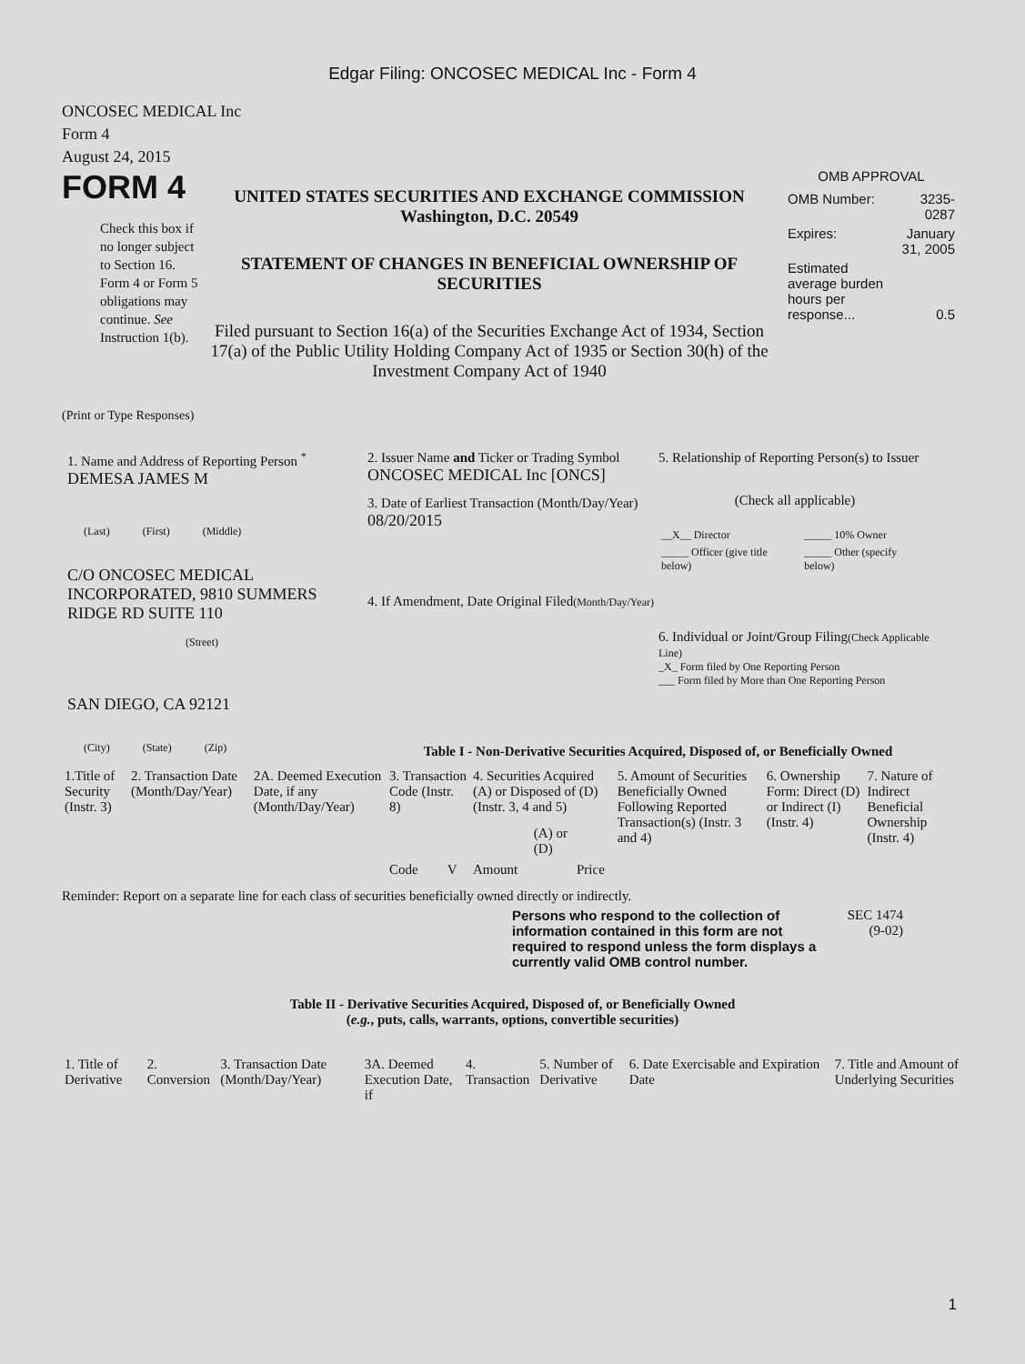Edgar Filing: ONCOSEC MEDICAL Inc - Form 4
ONCOSEC MEDICAL Inc
Form 4
August 24, 2015
FORM 4
Check this box if no longer subject to Section 16. Form 4 or Form 5 obligations may continue. See Instruction 1(b).
UNITED STATES SECURITIES AND EXCHANGE COMMISSION
Washington, D.C. 20549
STATEMENT OF CHANGES IN BENEFICIAL OWNERSHIP OF SECURITIES
Filed pursuant to Section 16(a) of the Securities Exchange Act of 1934, Section 17(a) of the Public Utility Holding Company Act of 1935 or Section 30(h) of the Investment Company Act of 1940
OMB APPROVAL
| OMB Number: | 3235-0287 |
| Expires: | January 31, 2005 |
| Estimated average burden hours per response... | 0.5 |
(Print or Type Responses)
1. Name and Address of Reporting Person <sup>*</sup>
DEMESA JAMES M
(Last) (First) (Middle)
C/O ONCOSEC MEDICAL INCORPORATED, 9810 SUMMERS RIDGE RD SUITE 110
(Street)
SAN DIEGO, CA 92121
(City) (State) (Zip)
2. Issuer Name and Ticker or Trading Symbol
ONCOSEC MEDICAL Inc [ONCS]
3. Date of Earliest Transaction (Month/Day/Year)
08/20/2015
4. If Amendment, Date Original Filed(Month/Day/Year)
5. Relationship of Reporting Person(s) to Issuer
(Check all applicable)
| __X__ Director | _____ 10% Owner |
| _____ Officer (give title below) | _____ Other (specify below) |
6. Individual or Joint/Group Filing(Check Applicable Line)
_X_ Form filed by One Reporting Person
___ Form filed by More than One Reporting Person
Table I - Non-Derivative Securities Acquired, Disposed of, or Beneficially Owned
| 1.Title of Security (Instr. 3) | 2. Transaction Date (Month/Day/Year) | 2A. Deemed Execution Date, if any (Month/Day/Year) | 3. Transaction Code (Instr. 8) | | 4. Securities Acquired (A) or Disposed of (D) (Instr. 3, 4 and 5) | | | 5. Amount of Securities Beneficially Owned Following Reported Transaction(s) (Instr. 3 and 4) | 6. Ownership Form: Direct (D) or Indirect (I) (Instr. 4) | 7. Nature of Indirect Beneficial Ownership (Instr. 4) |
| --- | --- | --- | --- | --- | --- | --- | --- | --- | --- | --- |
| | | | Code | V | Amount | (A) or (D) | Price | | | |
Reminder: Report on a separate line for each class of securities beneficially owned directly or indirectly.
Persons who respond to the collection of information contained in this form are not required to respond unless the form displays a currently valid OMB control number.
SEC 1474 (9-02)
Table II - Derivative Securities Acquired, Disposed of, or Beneficially Owned
(e.g., puts, calls, warrants, options, convertible securities)
| 1. Title of Derivative | 2. Conversion | 3. Transaction Date (Month/Day/Year) | 3A. Deemed Execution Date, if | 4. Transaction | 5. Number of Derivative | 6. Date Exercisable and Expiration Date | 7. Title and Amount of Underlying Securities |
| --- | --- | --- | --- | --- | --- | --- | --- |
1